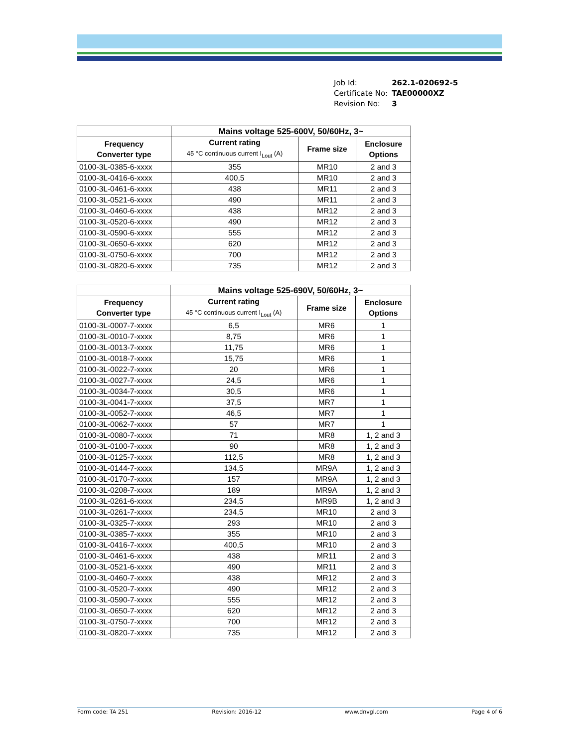| Job Id: | 262.1-020692-5 |
| Certificate No: | TAE00000XZ |
| Revision No: | 3 |
| | Mains voltage 525-600V, 50/60Hz, 3~ | | |
| --- | --- | --- | --- |
| Frequency Converter type | Current rating 45 °C continuous current I<sub>Lout</sub> (A) | Frame size | Enclosure Options |
| 0100-3L-0385-6-xxxx | 355 | MR10 | 2 and 3 |
| 0100-3L-0416-6-xxxx | 400,5 | MR10 | 2 and 3 |
| 0100-3L-0461-6-xxxx | 438 | MR11 | 2 and 3 |
| 0100-3L-0521-6-xxxx | 490 | MR11 | 2 and 3 |
| 0100-3L-0460-6-xxxx | 438 | MR12 | 2 and 3 |
| 0100-3L-0520-6-xxxx | 490 | MR12 | 2 and 3 |
| 0100-3L-0590-6-xxxx | 555 | MR12 | 2 and 3 |
| 0100-3L-0650-6-xxxx | 620 | MR12 | 2 and 3 |
| 0100-3L-0750-6-xxxx | 700 | MR12 | 2 and 3 |
| 0100-3L-0820-6-xxxx | 735 | MR12 | 2 and 3 |
| | Mains voltage 525-690V, 50/60Hz, 3~ | | |
| --- | --- | --- | --- |
| Frequency Converter type | Current rating 45 °C continuous current I<sub>Lout</sub> (A) | Frame size | Enclosure Options |
| 0100-3L-0007-7-xxxx | 6,5 | MR6 | 1 |
| 0100-3L-0010-7-xxxx | 8,75 | MR6 | 1 |
| 0100-3L-0013-7-xxxx | 11,75 | MR6 | 1 |
| 0100-3L-0018-7-xxxx | 15,75 | MR6 | 1 |
| 0100-3L-0022-7-xxxx | 20 | MR6 | 1 |
| 0100-3L-0027-7-xxxx | 24,5 | MR6 | 1 |
| 0100-3L-0034-7-xxxx | 30,5 | MR6 | 1 |
| 0100-3L-0041-7-xxxx | 37,5 | MR7 | 1 |
| 0100-3L-0052-7-xxxx | 46,5 | MR7 | 1 |
| 0100-3L-0062-7-xxxx | 57 | MR7 | 1 |
| 0100-3L-0080-7-xxxx | 71 | MR8 | 1, 2 and 3 |
| 0100-3L-0100-7-xxxx | 90 | MR8 | 1, 2 and 3 |
| 0100-3L-0125-7-xxxx | 112,5 | MR8 | 1, 2 and 3 |
| 0100-3L-0144-7-xxxx | 134,5 | MR9A | 1, 2 and 3 |
| 0100-3L-0170-7-xxxx | 157 | MR9A | 1, 2 and 3 |
| 0100-3L-0208-7-xxxx | 189 | MR9A | 1, 2 and 3 |
| 0100-3L-0261-6-xxxx | 234,5 | MR9B | 1, 2 and 3 |
| 0100-3L-0261-7-xxxx | 234,5 | MR10 | 2 and 3 |
| 0100-3L-0325-7-xxxx | 293 | MR10 | 2 and 3 |
| 0100-3L-0385-7-xxxx | 355 | MR10 | 2 and 3 |
| 0100-3L-0416-7-xxxx | 400,5 | MR10 | 2 and 3 |
| 0100-3L-0461-6-xxxx | 438 | MR11 | 2 and 3 |
| 0100-3L-0521-6-xxxx | 490 | MR11 | 2 and 3 |
| 0100-3L-0460-7-xxxx | 438 | MR12 | 2 and 3 |
| 0100-3L-0520-7-xxxx | 490 | MR12 | 2 and 3 |
| 0100-3L-0590-7-xxxx | 555 | MR12 | 2 and 3 |
| 0100-3L-0650-7-xxxx | 620 | MR12 | 2 and 3 |
| 0100-3L-0750-7-xxxx | 700 | MR12 | 2 and 3 |
| 0100-3L-0820-7-xxxx | 735 | MR12 | 2 and 3 |
Form code: TA 251 Revision: 2016-12 www.dnvgl.com Page 4 of 6